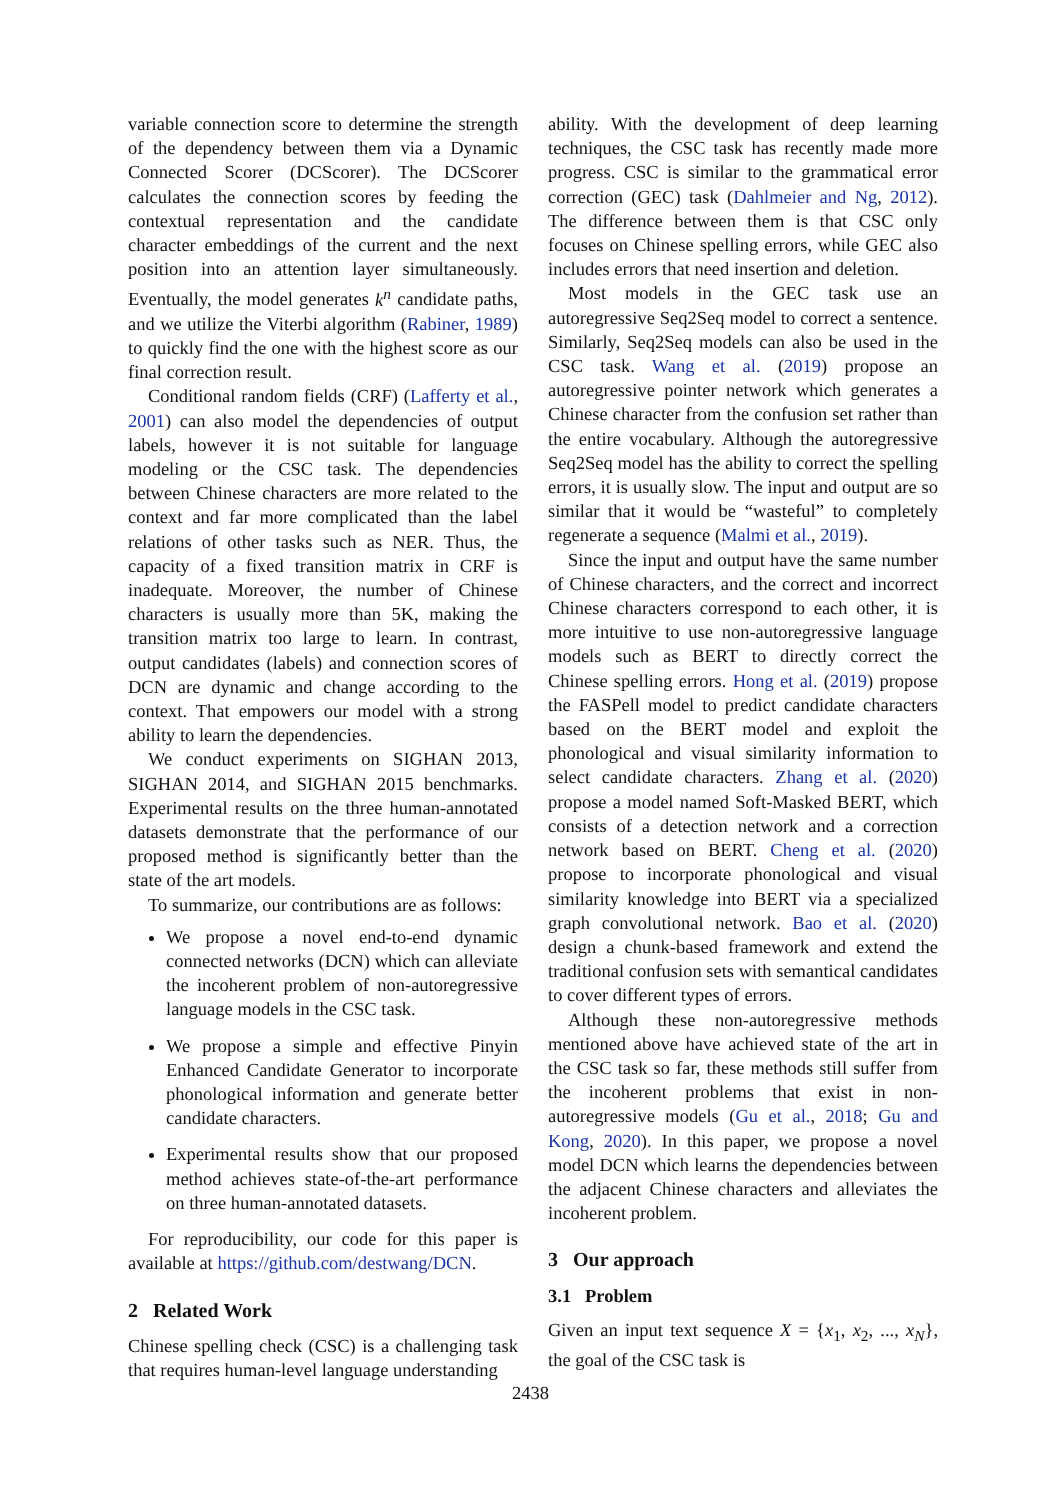variable connection score to determine the strength of the dependency between them via a Dynamic Connected Scorer (DCScorer). The DCScorer calculates the connection scores by feeding the contextual representation and the candidate character embeddings of the current and the next position into an attention layer simultaneously. Eventually, the model generates k<sup>n</sup> candidate paths, and we utilize the Viterbi algorithm (Rabiner, 1989) to quickly find the one with the highest score as our final correction result.
Conditional random fields (CRF) (Lafferty et al., 2001) can also model the dependencies of output labels, however it is not suitable for language modeling or the CSC task. The dependencies between Chinese characters are more related to the context and far more complicated than the label relations of other tasks such as NER. Thus, the capacity of a fixed transition matrix in CRF is inadequate. Moreover, the number of Chinese characters is usually more than 5K, making the transition matrix too large to learn. In contrast, output candidates (labels) and connection scores of DCN are dynamic and change according to the context. That empowers our model with a strong ability to learn the dependencies.
We conduct experiments on SIGHAN 2013, SIGHAN 2014, and SIGHAN 2015 benchmarks. Experimental results on the three human-annotated datasets demonstrate that the performance of our proposed method is significantly better than the state of the art models.
To summarize, our contributions are as follows:
We propose a novel end-to-end dynamic connected networks (DCN) which can alleviate the incoherent problem of non-autoregressive language models in the CSC task.
We propose a simple and effective Pinyin Enhanced Candidate Generator to incorporate phonological information and generate better candidate characters.
Experimental results show that our proposed method achieves state-of-the-art performance on three human-annotated datasets.
For reproducibility, our code for this paper is available at https://github.com/destwang/DCN.
2 Related Work
Chinese spelling check (CSC) is a challenging task that requires human-level language understanding
ability. With the development of deep learning techniques, the CSC task has recently made more progress. CSC is similar to the grammatical error correction (GEC) task (Dahlmeier and Ng, 2012). The difference between them is that CSC only focuses on Chinese spelling errors, while GEC also includes errors that need insertion and deletion.
Most models in the GEC task use an autoregressive Seq2Seq model to correct a sentence. Similarly, Seq2Seq models can also be used in the CSC task. Wang et al. (2019) propose an autoregressive pointer network which generates a Chinese character from the confusion set rather than the entire vocabulary. Although the autoregressive Seq2Seq model has the ability to correct the spelling errors, it is usually slow. The input and output are so similar that it would be “wasteful” to completely regenerate a sequence (Malmi et al., 2019).
Since the input and output have the same number of Chinese characters, and the correct and incorrect Chinese characters correspond to each other, it is more intuitive to use non-autoregressive language models such as BERT to directly correct the Chinese spelling errors. Hong et al. (2019) propose the FASPell model to predict candidate characters based on the BERT model and exploit the phonological and visual similarity information to select candidate characters. Zhang et al. (2020) propose a model named Soft-Masked BERT, which consists of a detection network and a correction network based on BERT. Cheng et al. (2020) propose to incorporate phonological and visual similarity knowledge into BERT via a specialized graph convolutional network. Bao et al. (2020) design a chunk-based framework and extend the traditional confusion sets with semantical candidates to cover different types of errors.
Although these non-autoregressive methods mentioned above have achieved state of the art in the CSC task so far, these methods still suffer from the incoherent problems that exist in non-autoregressive models (Gu et al., 2018; Gu and Kong, 2020). In this paper, we propose a novel model DCN which learns the dependencies between the adjacent Chinese characters and alleviates the incoherent problem.
3 Our approach
3.1 Problem
Given an input text sequence X = {x<sub>1</sub>, x<sub>2</sub>, ..., x<sub>N</sub>}, the goal of the CSC task is
2438